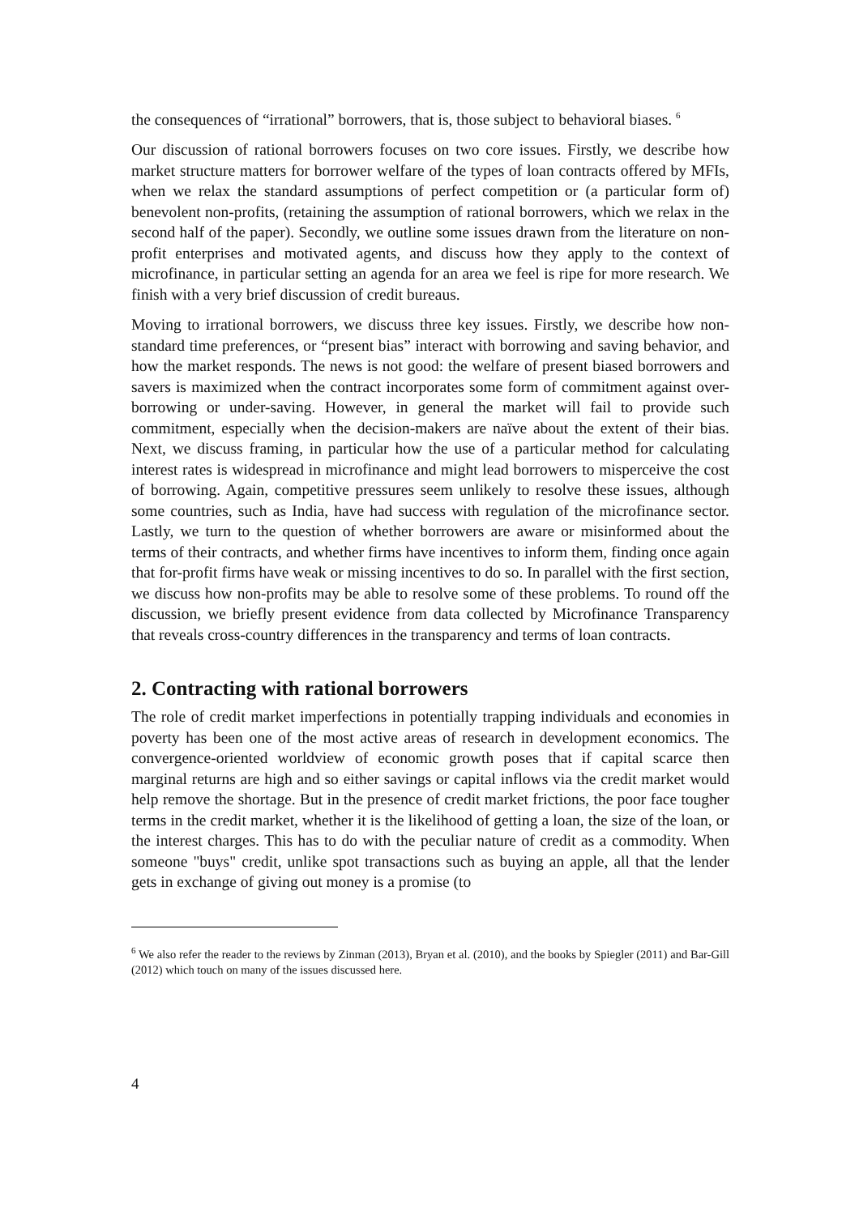the consequences of “irrational” borrowers, that is, those subject to behavioral biases. <sup>6</sup>
Our discussion of rational borrowers focuses on two core issues. Firstly, we describe how market structure matters for borrower welfare of the types of loan contracts offered by MFIs, when we relax the standard assumptions of perfect competition or (a particular form of) benevolent non-profits, (retaining the assumption of rational borrowers, which we relax in the second half of the paper). Secondly, we outline some issues drawn from the literature on non-profit enterprises and motivated agents, and discuss how they apply to the context of microfinance, in particular setting an agenda for an area we feel is ripe for more research. We finish with a very brief discussion of credit bureaus.
Moving to irrational borrowers, we discuss three key issues. Firstly, we describe how non-standard time preferences, or “present bias” interact with borrowing and saving behavior, and how the market responds. The news is not good: the welfare of present biased borrowers and savers is maximized when the contract incorporates some form of commitment against over-borrowing or under-saving. However, in general the market will fail to provide such commitment, especially when the decision-makers are naïve about the extent of their bias. Next, we discuss framing, in particular how the use of a particular method for calculating interest rates is widespread in microfinance and might lead borrowers to misperceive the cost of borrowing. Again, competitive pressures seem unlikely to resolve these issues, although some countries, such as India, have had success with regulation of the microfinance sector. Lastly, we turn to the question of whether borrowers are aware or misinformed about the terms of their contracts, and whether firms have incentives to inform them, finding once again that for-profit firms have weak or missing incentives to do so. In parallel with the first section, we discuss how non-profits may be able to resolve some of these problems. To round off the discussion, we briefly present evidence from data collected by Microfinance Transparency that reveals cross-country differences in the transparency and terms of loan contracts.
2. Contracting with rational borrowers
The role of credit market imperfections in potentially trapping individuals and economies in poverty has been one of the most active areas of research in development economics. The convergence-oriented worldview of economic growth poses that if capital scarce then marginal returns are high and so either savings or capital inflows via the credit market would help remove the shortage. But in the presence of credit market frictions, the poor face tougher terms in the credit market, whether it is the likelihood of getting a loan, the size of the loan, or the interest charges. This has to do with the peculiar nature of credit as a commodity. When someone "buys" credit, unlike spot transactions such as buying an apple, all that the lender gets in exchange of giving out money is a promise (to
<sup>6</sup> We also refer the reader to the reviews by Zinman (2013), Bryan et al. (2010), and the books by Spiegler (2011) and Bar-Gill (2012) which touch on many of the issues discussed here.
4